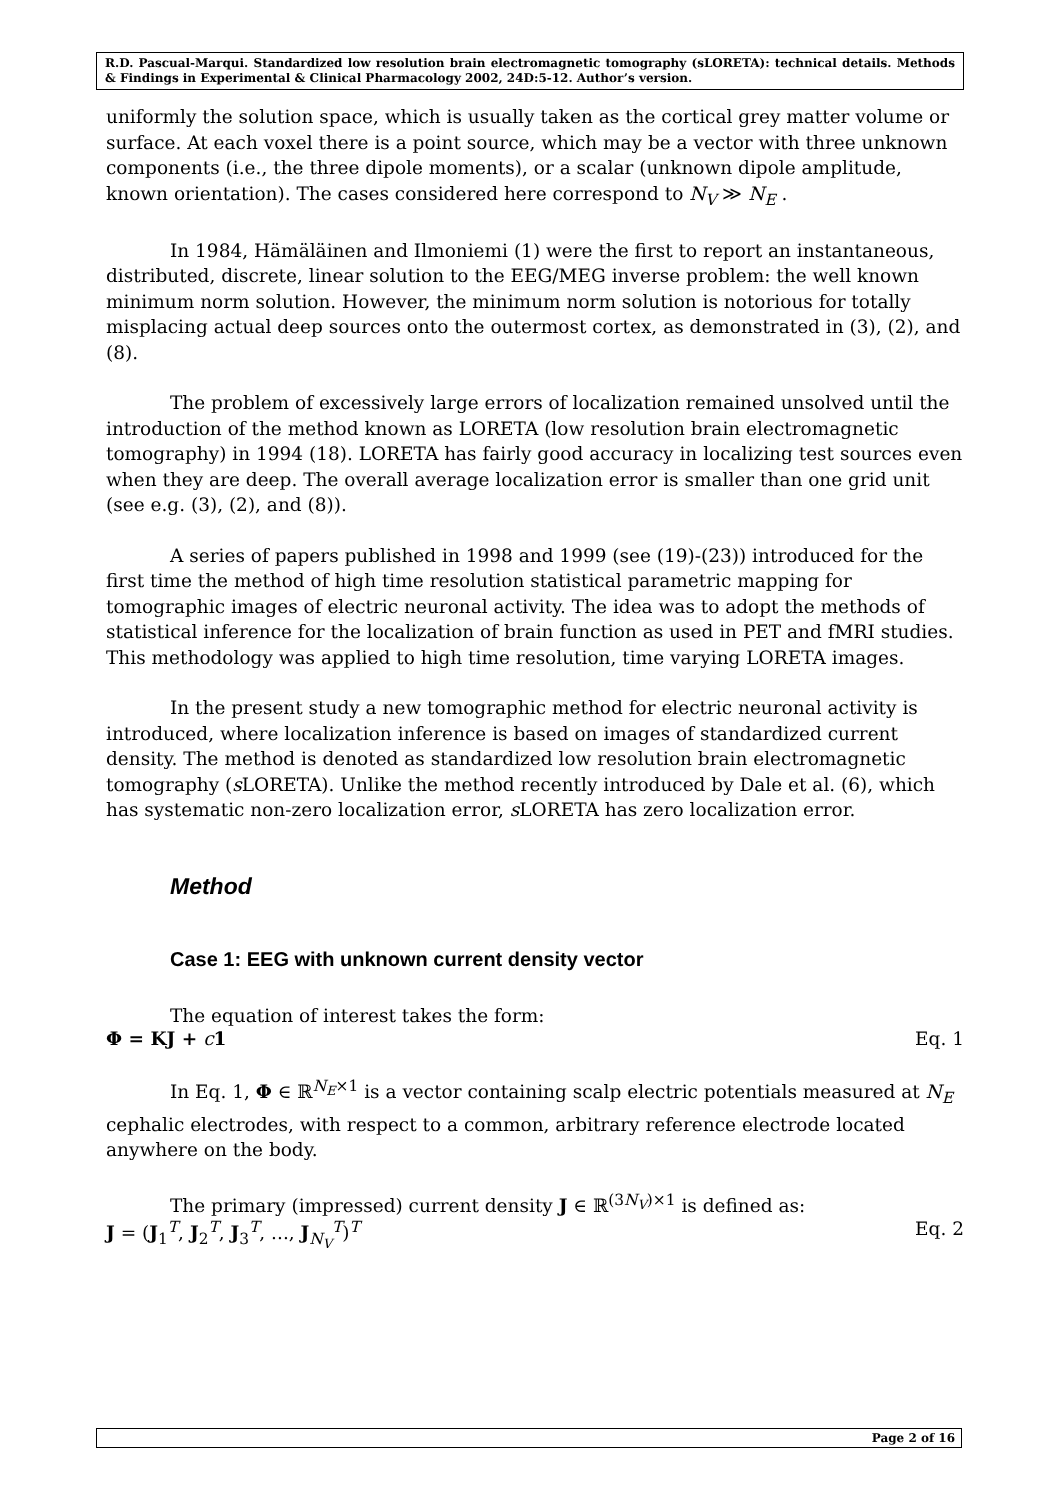R.D. Pascual-Marqui. Standardized low resolution brain electromagnetic tomography (sLORETA): technical details. Methods & Findings in Experimental & Clinical Pharmacology 2002, 24D:5-12. Author’s version.
uniformly the solution space, which is usually taken as the cortical grey matter volume or surface. At each voxel there is a point source, which may be a vector with three unknown components (i.e., the three dipole moments), or a scalar (unknown dipole amplitude, known orientation). The cases considered here correspond to N<sub>V</sub> ≫ N<sub>E</sub> .
In 1984, Hämäläinen and Ilmoniemi (1) were the first to report an instantaneous, distributed, discrete, linear solution to the EEG/MEG inverse problem: the well known minimum norm solution. However, the minimum norm solution is notorious for totally misplacing actual deep sources onto the outermost cortex, as demonstrated in (3), (2), and (8).
The problem of excessively large errors of localization remained unsolved until the introduction of the method known as LORETA (low resolution brain electromagnetic tomography) in 1994 (18). LORETA has fairly good accuracy in localizing test sources even when they are deep. The overall average localization error is smaller than one grid unit (see e.g. (3), (2), and (8)).
A series of papers published in 1998 and 1999 (see (19)-(23)) introduced for the first time the method of high time resolution statistical parametric mapping for tomographic images of electric neuronal activity. The idea was to adopt the methods of statistical inference for the localization of brain function as used in PET and fMRI studies. This methodology was applied to high time resolution, time varying LORETA images.
In the present study a new tomographic method for electric neuronal activity is introduced, where localization inference is based on images of standardized current density. The method is denoted as standardized low resolution brain electromagnetic tomography (s LORETA). Unlike the method recently introduced by Dale et al. (6), which has systematic non-zero localization error, s LORETA has zero localization error.
Method
Case 1: EEG with unknown current density vector
The equation of interest takes the form:
Φ = KJ + c 1 Eq. 1
In Eq. 1, Φ ∈ ℝ<sup>N<sub>E</sub>×1</sup> is a vector containing scalp electric potentials measured at N<sub>E</sub> cephalic electrodes, with respect to a common, arbitrary reference electrode located anywhere on the body.
The primary (impressed) current density J ∈ ℝ<sup>(3N<sub>V</sub>)×1</sup> is defined as:
J = (J<sub>1</sub><sup>T</sup>, J<sub>2</sub><sup>T</sup>, J<sub>3</sub><sup>T</sup>, ..., J<sub>N<sub>V</sub></sub><sup>T</sup>)<sup>T</sup> Eq. 2
Page 2 of 16